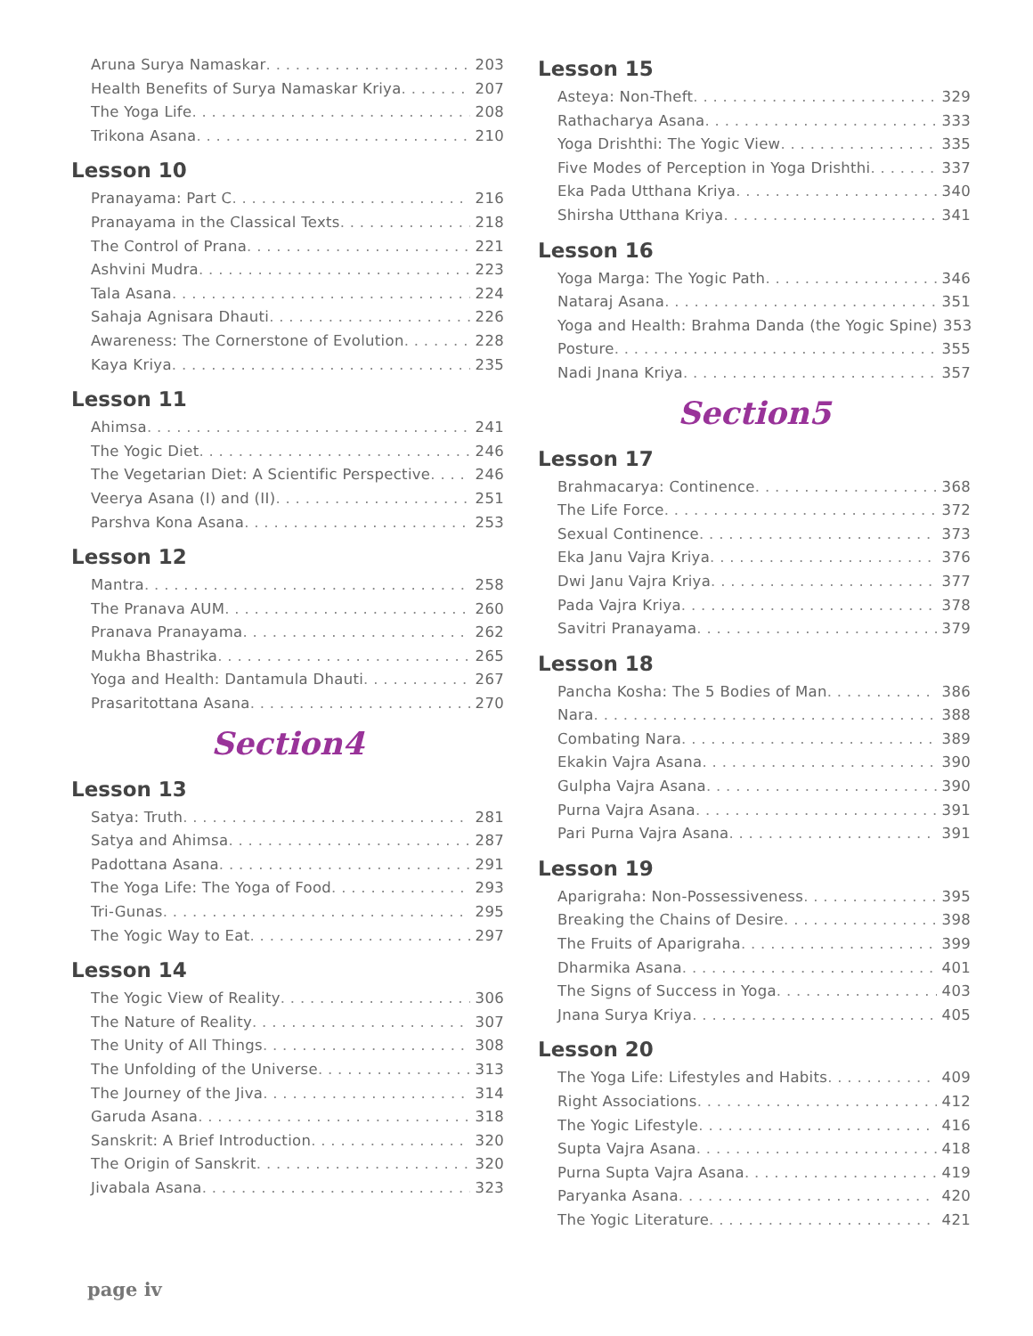Aruna Surya Namaskar 203
Health Benefits of Surya Namaskar Kriya 207
The Yoga Life 208
Trikona Asana 210
Lesson 10
Pranayama: Part C 216
Pranayama in the Classical Texts 218
The Control of Prana 221
Ashvini Mudra 223
Tala Asana 224
Sahaja Agnisara Dhauti 226
Awareness: The Cornerstone of Evolution 228
Kaya Kriya 235
Lesson 11
Ahimsa 241
The Yogic Diet 246
The Vegetarian Diet: A Scientific Perspective 246
Veerya Asana (I) and (II) 251
Parshva Kona Asana 253
Lesson 12
Mantra 258
The Pranava AUM 260
Pranava Pranayama 262
Mukha Bhastrika 265
Yoga and Health: Dantamula Dhauti 267
Prasaritottana Asana 270
Section4
Lesson 13
Satya: Truth 281
Satya and Ahimsa 287
Padottana Asana 291
The Yoga Life: The Yoga of Food 293
Tri-Gunas 295
The Yogic Way to Eat 297
Lesson 14
The Yogic View of Reality 306
The Nature of Reality 307
The Unity of All Things 308
The Unfolding of the Universe 313
The Journey of the Jiva 314
Garuda Asana 318
Sanskrit: A Brief Introduction 320
The Origin of Sanskrit 320
Jivabala Asana 323
Lesson 15
Asteya: Non-Theft 329
Rathacharya Asana 333
Yoga Drishthi: The Yogic View 335
Five Modes of Perception in Yoga Drishthi 337
Eka Pada Utthana Kriya 340
Shirsha Utthana Kriya 341
Lesson 16
Yoga Marga: The Yogic Path 346
Nataraj Asana 351
Yoga and Health: Brahma Danda (the Yogic Spine) 353
Posture 355
Nadi Jnana Kriya 357
Section5
Lesson 17
Brahmacarya: Continence 368
The Life Force 372
Sexual Continence 373
Eka Janu Vajra Kriya 376
Dwi Janu Vajra Kriya 377
Pada Vajra Kriya 378
Savitri Pranayama 379
Lesson 18
Pancha Kosha: The 5 Bodies of Man 386
Nara 388
Combating Nara 389
Ekakin Vajra Asana 390
Gulpha Vajra Asana 390
Purna Vajra Asana 391
Pari Purna Vajra Asana 391
Lesson 19
Aparigraha: Non-Possessiveness 395
Breaking the Chains of Desire 398
The Fruits of Aparigraha 399
Dharmika Asana 401
The Signs of Success in Yoga 403
Jnana Surya Kriya 405
Lesson 20
The Yoga Life: Lifestyles and Habits 409
Right Associations 412
The Yogic Lifestyle 416
Supta Vajra Asana 418
Purna Supta Vajra Asana 419
Paryanka Asana 420
The Yogic Literature 421
page iv